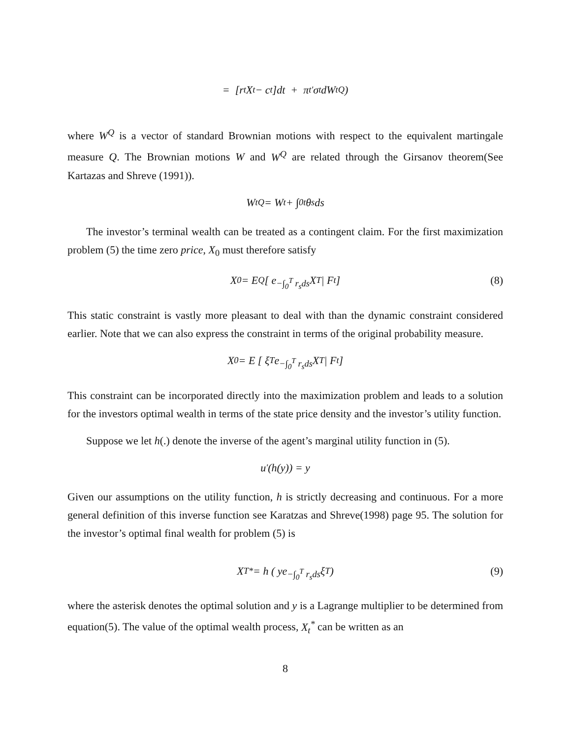= [r<sub>t</sub>X<sub>t</sub> − c<sub>t</sub>]dt + π<sub>t</sub><sup>′</sup>σ<sub>t</sub>dW<sub>t</sub><sup>Q</sup>)
where W<sup>Q</sup> is a vector of standard Brownian motions with respect to the equivalent martingale measure Q. The Brownian motions W and W<sup>Q</sup> are related through the Girsanov theorem(See Kartazas and Shreve (1991)).
W<sub>t</sub><sup>Q</sup> = W<sub>t</sub> + ∫<sub>0</sub><sup>t</sup> θ<sub>s</sub>ds
The investor’s terminal wealth can be treated as a contingent claim. For the first maximization problem (5) the time zero price, X<sub>0</sub> must therefore satisfy
X<sub>0</sub> = E<sup>Q</sup> [ e<sup>−∫<sub>0</sub><sup>T</sup> r<sub>s</sub>ds</sup>X<sub>T</sub> | F<sub>t</sub> ] (8)
This static constraint is vastly more pleasant to deal with than the dynamic constraint considered earlier. Note that we can also express the constraint in terms of the original probability measure.
X<sub>0</sub> = E [ ξ<sub>T</sub>e<sup>−∫<sub>0</sub><sup>T</sup> r<sub>s</sub>ds</sup>X<sub>T</sub> | F<sub>t</sub> ]
This constraint can be incorporated directly into the maximization problem and leads to a solution for the investors optimal wealth in terms of the state price density and the investor’s utility function.
Suppose we let h(.) denote the inverse of the agent’s marginal utility function in (5).
u<sup>′</sup>(h(y)) = y
Given our assumptions on the utility function, h is strictly decreasing and continuous. For a more general definition of this inverse function see Karatzas and Shreve(1998) page 95. The solution for the investor’s optimal final wealth for problem (5) is
X<sub>T</sub><sup>*</sup> = h ( ye <sup>−∫<sub>0</sub><sup>T</sup> r<sub>s</sub>ds</sup>ξ<sub>T</sub> ) (9)
where the asterisk denotes the optimal solution and y is a Lagrange multiplier to be determined from equation(5). The value of the optimal wealth process, X<sub>t</sub><sup>*</sup> can be written as an
8